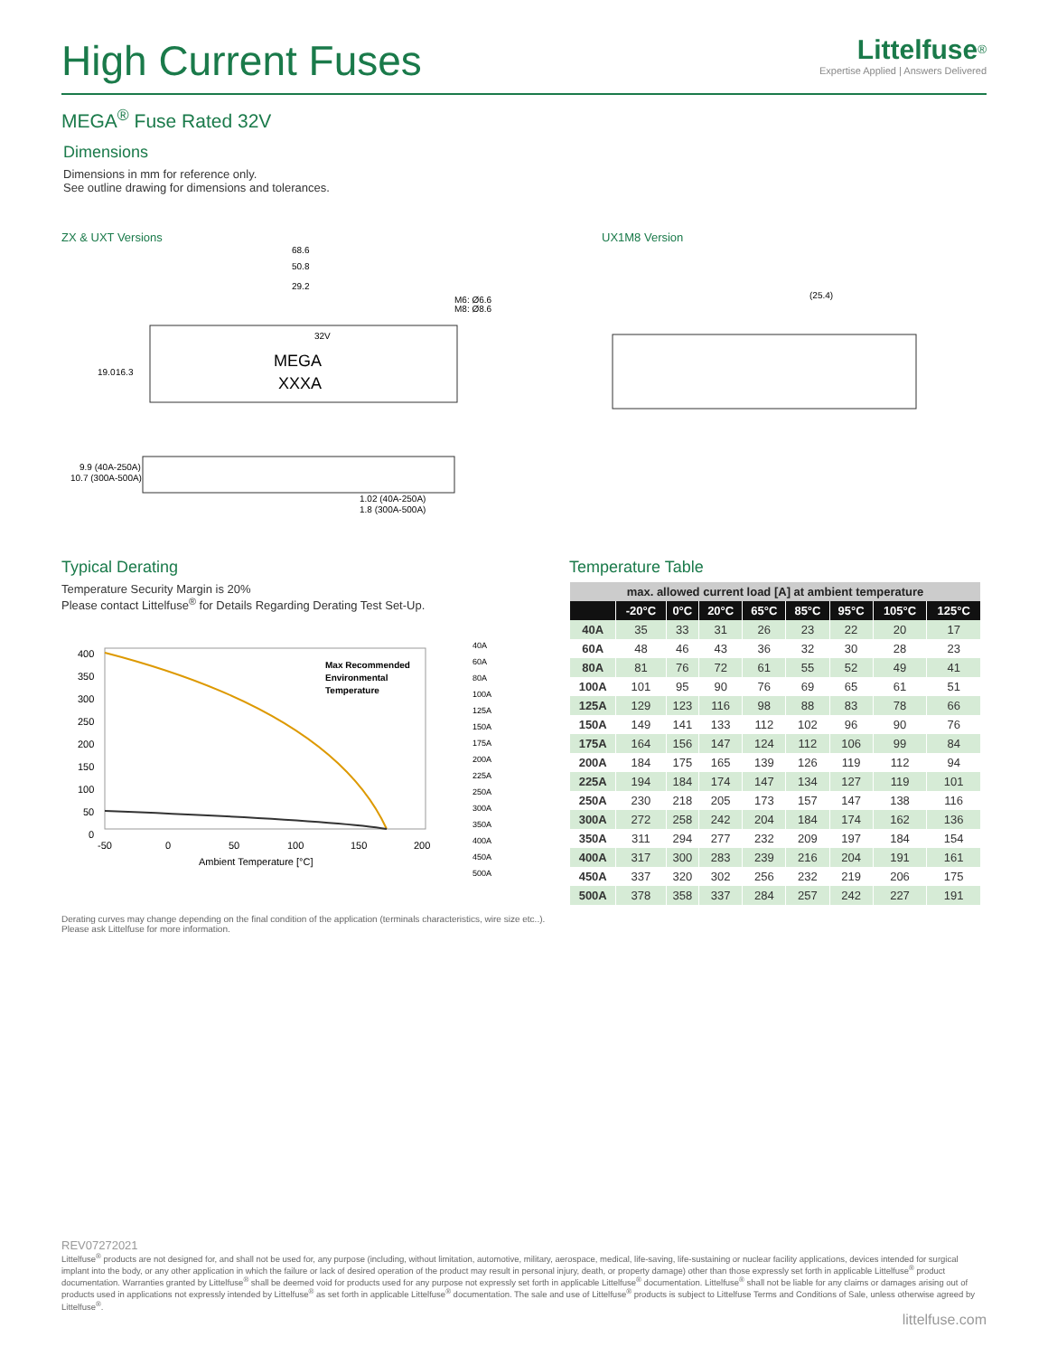High Current Fuses
Littelfuse<sup>®</sup>
Expertise Applied | Answers Delivered
MEGA<sup>®</sup> Fuse Rated 32V
Dimensions
Dimensions in mm for reference only.
See outline drawing for dimensions and tolerances.
ZX & UXT Versions
68.6
50.8
29.2
M6: Ø6.6
M8: Ø8.6
MEGA
XXXA
32V
19.0
16.3
9.9 (40A-250A)
10.7 (300A-500A)
1.02 (40A-250A)
1.8 (300A-500A)
UX1M8 Version
(25.4)
Typical Derating
Temperature Security Margin is 20%
Please contact Littelfuse<sup>®</sup> for Details Regarding Derating Test Set-Up.
400
350
300
250
200
150
100
50
0
-50
0
50
100
150
200
Ambient Temperature [°C]
Max Recommended
Environmental
Temperature
40A
60A
80A
100A
125A
150A
175A
200A
225A
250A
300A
350A
400A
450A
500A
Derating curves may change depending on the final condition of the application (terminals characteristics, wire size etc..).
Please ask Littelfuse for more information.
Temperature Table
| max. allowed current load [A] at ambient temperature | | | | | | | | |
| --- | --- | --- | --- | --- | --- | --- | --- | --- |
| | -20°C | 0°C | 20°C | 65°C | 85°C | 95°C | 105°C | 125°C |
| 40A | 35 | 33 | 31 | 26 | 23 | 22 | 20 | 17 |
| 60A | 48 | 46 | 43 | 36 | 32 | 30 | 28 | 23 |
| 80A | 81 | 76 | 72 | 61 | 55 | 52 | 49 | 41 |
| 100A | 101 | 95 | 90 | 76 | 69 | 65 | 61 | 51 |
| 125A | 129 | 123 | 116 | 98 | 88 | 83 | 78 | 66 |
| 150A | 149 | 141 | 133 | 112 | 102 | 96 | 90 | 76 |
| 175A | 164 | 156 | 147 | 124 | 112 | 106 | 99 | 84 |
| 200A | 184 | 175 | 165 | 139 | 126 | 119 | 112 | 94 |
| 225A | 194 | 184 | 174 | 147 | 134 | 127 | 119 | 101 |
| 250A | 230 | 218 | 205 | 173 | 157 | 147 | 138 | 116 |
| 300A | 272 | 258 | 242 | 204 | 184 | 174 | 162 | 136 |
| 350A | 311 | 294 | 277 | 232 | 209 | 197 | 184 | 154 |
| 400A | 317 | 300 | 283 | 239 | 216 | 204 | 191 | 161 |
| 450A | 337 | 320 | 302 | 256 | 232 | 219 | 206 | 175 |
| 500A | 378 | 358 | 337 | 284 | 257 | 242 | 227 | 191 |
REV07272021
Littelfuse<sup>®</sup> products are not designed for, and shall not be used for, any purpose (including, without limitation, automotive, military, aerospace, medical, life-saving, life-sustaining or nuclear facility applications, devices intended for surgical implant into the body, or any other application in which the failure or lack of desired operation of the product may result in personal injury, death, or property damage) other than those expressly set forth in applicable Littelfuse<sup>®</sup> product documentation. Warranties granted by Littelfuse<sup>®</sup> shall be deemed void for products used for any purpose not expressly set forth in applicable Littelfuse<sup>®</sup> documentation. Littelfuse<sup>®</sup> shall not be liable for any claims or damages arising out of products used in applications not expressly intended by Littelfuse<sup>®</sup> as set forth in applicable Littelfuse<sup>®</sup> documentation. The sale and use of Littelfuse<sup>®</sup> products is subject to Littelfuse Terms and Conditions of Sale, unless otherwise agreed by Littelfuse<sup>®</sup>.
littelfuse.com